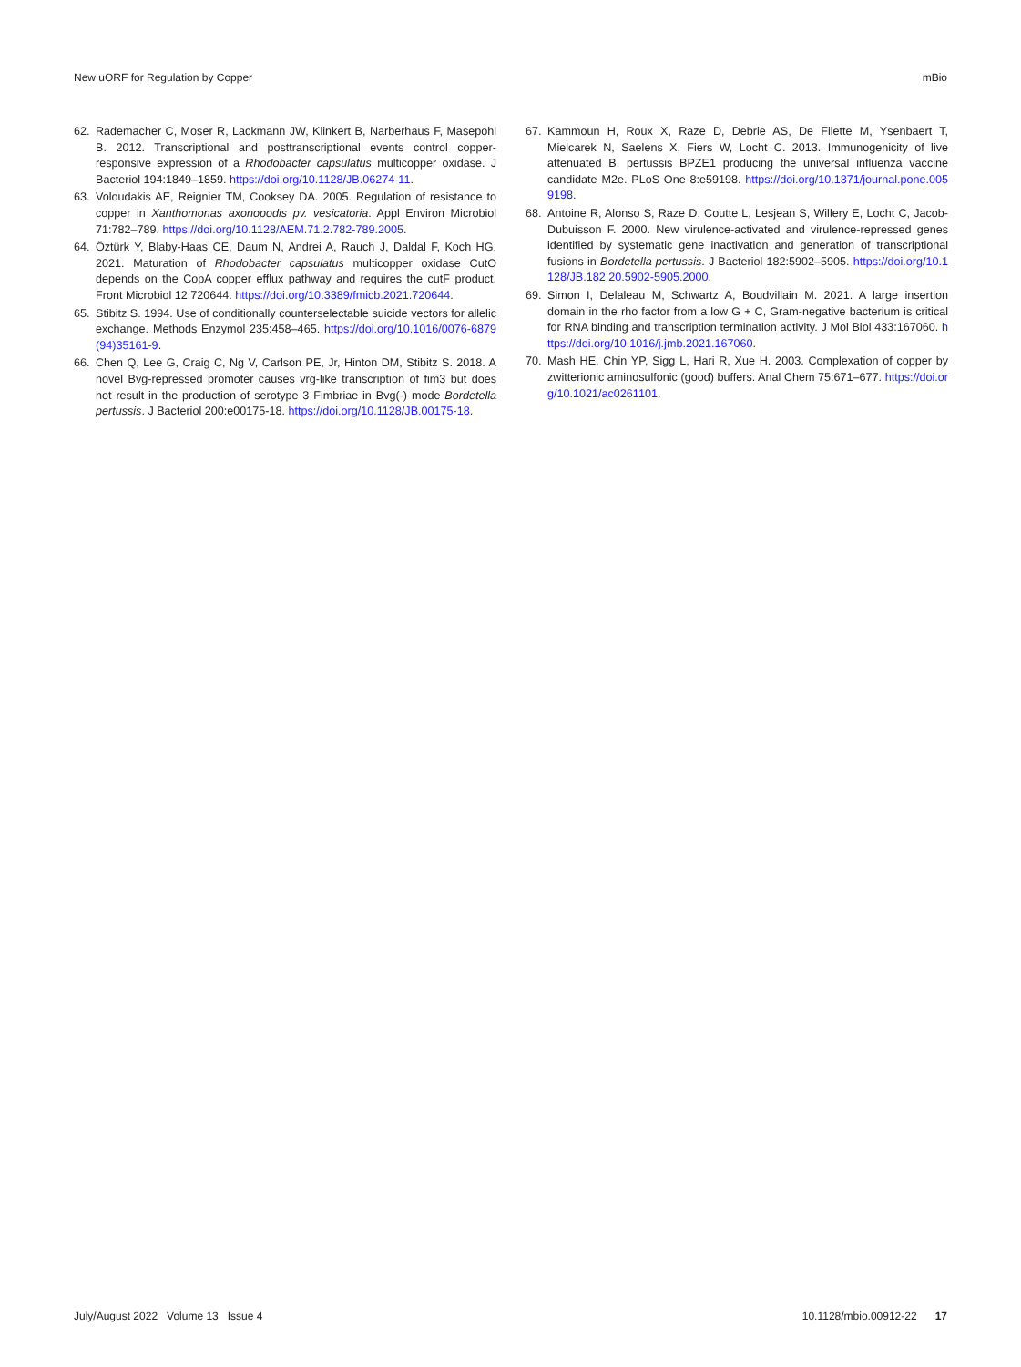New uORF for Regulation by Copper mBio
62. Rademacher C, Moser R, Lackmann JW, Klinkert B, Narberhaus F, Masepohl B. 2012. Transcriptional and posttranscriptional events control copper-responsive expression of a Rhodobacter capsulatus multicopper oxidase. J Bacteriol 194:1849–1859. https://doi.org/10.1128/JB.06274-11.
63. Voloudakis AE, Reignier TM, Cooksey DA. 2005. Regulation of resistance to copper in Xanthomonas axonopodis pv. vesicatoria. Appl Environ Microbiol 71:782–789. https://doi.org/10.1128/AEM.71.2.782-789.2005.
64. Öztürk Y, Blaby-Haas CE, Daum N, Andrei A, Rauch J, Daldal F, Koch HG. 2021. Maturation of Rhodobacter capsulatus multicopper oxidase CutO depends on the CopA copper efflux pathway and requires the cutF product. Front Microbiol 12:720644. https://doi.org/10.3389/fmicb.2021.720644.
65. Stibitz S. 1994. Use of conditionally counterselectable suicide vectors for allelic exchange. Methods Enzymol 235:458–465. https://doi.org/10.1016/0076-6879(94)35161-9.
66. Chen Q, Lee G, Craig C, Ng V, Carlson PE, Jr, Hinton DM, Stibitz S. 2018. A novel Bvg-repressed promoter causes vrg-like transcription of fim3 but does not result in the production of serotype 3 Fimbriae in Bvg(-) mode Bordetella pertussis. J Bacteriol 200:e00175-18. https://doi.org/10.1128/JB.00175-18.
67. Kammoun H, Roux X, Raze D, Debrie AS, De Filette M, Ysenbaert T, Mielcarek N, Saelens X, Fiers W, Locht C. 2013. Immunogenicity of live attenuated B. pertussis BPZE1 producing the universal influenza vaccine candidate M2e. PLoS One 8:e59198. https://doi.org/10.1371/journal.pone.0059198.
68. Antoine R, Alonso S, Raze D, Coutte L, Lesjean S, Willery E, Locht C, Jacob-Dubuisson F. 2000. New virulence-activated and virulence-repressed genes identified by systematic gene inactivation and generation of transcriptional fusions in Bordetella pertussis. J Bacteriol 182:5902–5905. https://doi.org/10.1128/JB.182.20.5902-5905.2000.
69. Simon I, Delaleau M, Schwartz A, Boudvillain M. 2021. A large insertion domain in the rho factor from a low G + C, Gram-negative bacterium is critical for RNA binding and transcription termination activity. J Mol Biol 433:167060. https://doi.org/10.1016/j.jmb.2021.167060.
70. Mash HE, Chin YP, Sigg L, Hari R, Xue H. 2003. Complexation of copper by zwitterionic aminosulfonic (good) buffers. Anal Chem 75:671–677. https://doi.org/10.1021/ac0261101.
July/August 2022 Volume 13 Issue 4 10.1128/mbio.00912-22 17